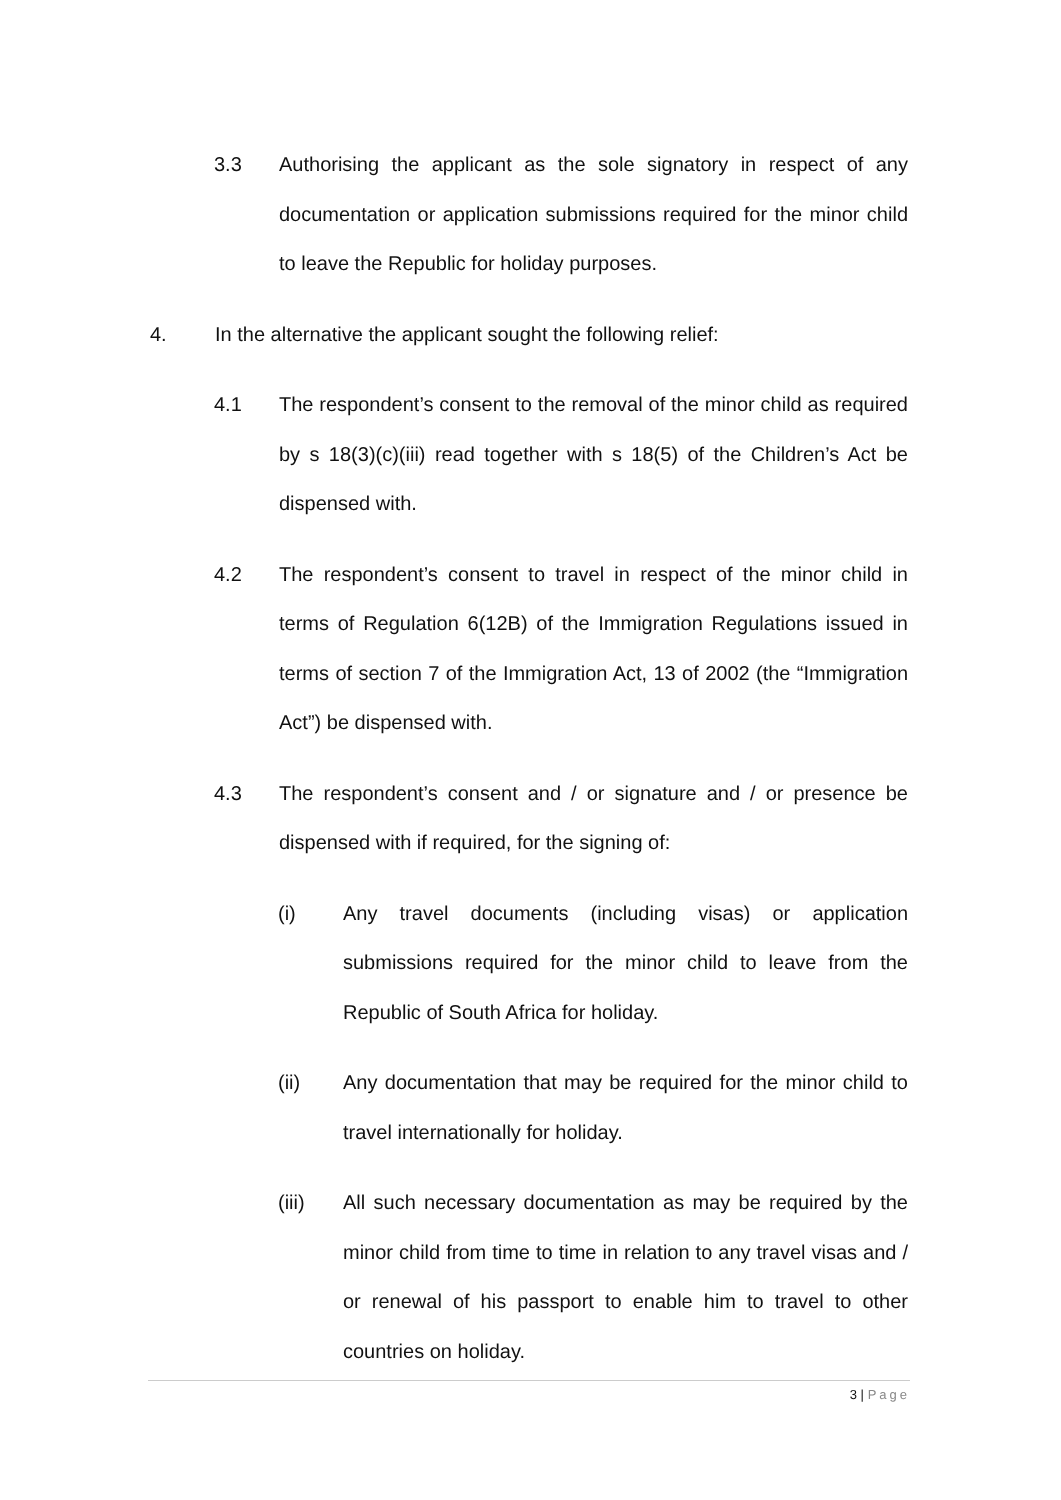3.3 Authorising the applicant as the sole signatory in respect of any documentation or application submissions required for the minor child to leave the Republic for holiday purposes.
4. In the alternative the applicant sought the following relief:
4.1 The respondent’s consent to the removal of the minor child as required by s 18(3)(c)(iii) read together with s 18(5) of the Children’s Act be dispensed with.
4.2 The respondent’s consent to travel in respect of the minor child in terms of Regulation 6(12B) of the Immigration Regulations issued in terms of section 7 of the Immigration Act, 13 of 2002 (the “Immigration Act”) be dispensed with.
4.3 The respondent’s consent and / or signature and / or presence be dispensed with if required, for the signing of:
(i) Any travel documents (including visas) or application submissions required for the minor child to leave from the Republic of South Africa for holiday.
(ii) Any documentation that may be required for the minor child to travel internationally for holiday.
(iii) All such necessary documentation as may be required by the minor child from time to time in relation to any travel visas and / or renewal of his passport to enable him to travel to other countries on holiday.
3 | Page